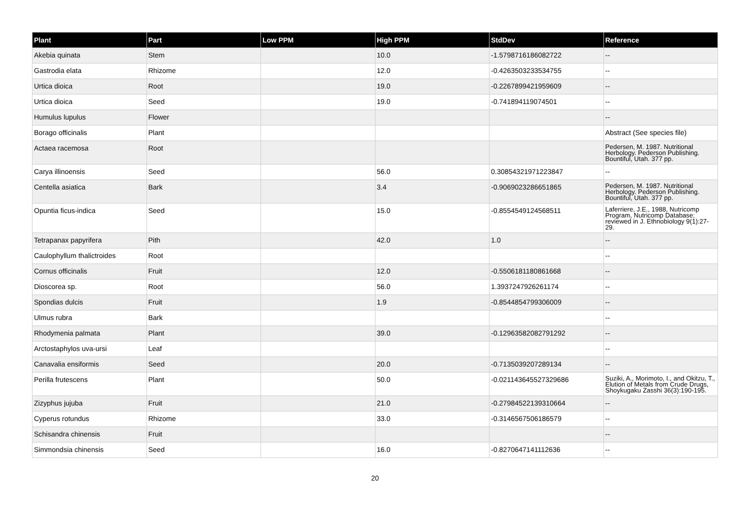| Plant | Part | Low PPM | High PPM | StdDev | Reference |
| --- | --- | --- | --- | --- | --- |
| Akebia quinata | Stem | | 10.0 | -1.5798716186082722 | -- |
| Gastrodia elata | Rhizome | | 12.0 | -0.4263503233534755 | -- |
| Urtica dioica | Root | | 19.0 | -0.2267899421959609 | -- |
| Urtica dioica | Seed | | 19.0 | -0.741894119074501 | -- |
| Humulus lupulus | Flower | | | | -- |
| Borago officinalis | Plant | | | | Abstract (See species file) |
| Actaea racemosa | Root | | | | Pedersen, M. 1987. Nutritional Herbology. Pederson Publishing. Bountiful, Utah. 377 pp. |
| Carya illinoensis | Seed | | 56.0 | 0.30854321971223847 | -- |
| Centella asiatica | Bark | | 3.4 | -0.9069023286651865 | Pedersen, M. 1987. Nutritional Herbology. Pederson Publishing. Bountiful, Utah. 377 pp. |
| Opuntia ficus-indica | Seed | | 15.0 | -0.8554549124568511 | Laferriere, J.E., 1988, Nutricomp Program, Nutricomp Database; reviewed in J. Ethnobiology 9(1):27-29. |
| Tetrapanax papyrifera | Pith | | 42.0 | 1.0 | -- |
| Caulophyllum thalictroides | Root | | | | -- |
| Cornus officinalis | Fruit | | 12.0 | -0.5506181180861668 | -- |
| Dioscorea sp. | Root | | 56.0 | 1.3937247926261174 | -- |
| Spondias dulcis | Fruit | | 1.9 | -0.8544854799306009 | -- |
| Ulmus rubra | Bark | | | | -- |
| Rhodymenia palmata | Plant | | 39.0 | -0.12963582082791292 | -- |
| Arctostaphylos uva-ursi | Leaf | | | | -- |
| Canavalia ensiformis | Seed | | 20.0 | -0.7135039207289134 | -- |
| Perilla frutescens | Plant | | 50.0 | -0.021143645527329686 | Suziki, A., Morimoto, I., and Okitzu, T., Elution of Metals from Crude Drugs, Shoykugaku Zasshi 36(3):190-195. |
| Zizyphus jujuba | Fruit | | 21.0 | -0.27984522139310664 | -- |
| Cyperus rotundus | Rhizome | | 33.0 | -0.3146567506186579 | -- |
| Schisandra chinensis | Fruit | | | | -- |
| Simmondsia chinensis | Seed | | 16.0 | -0.8270647141112636 | -- |
20